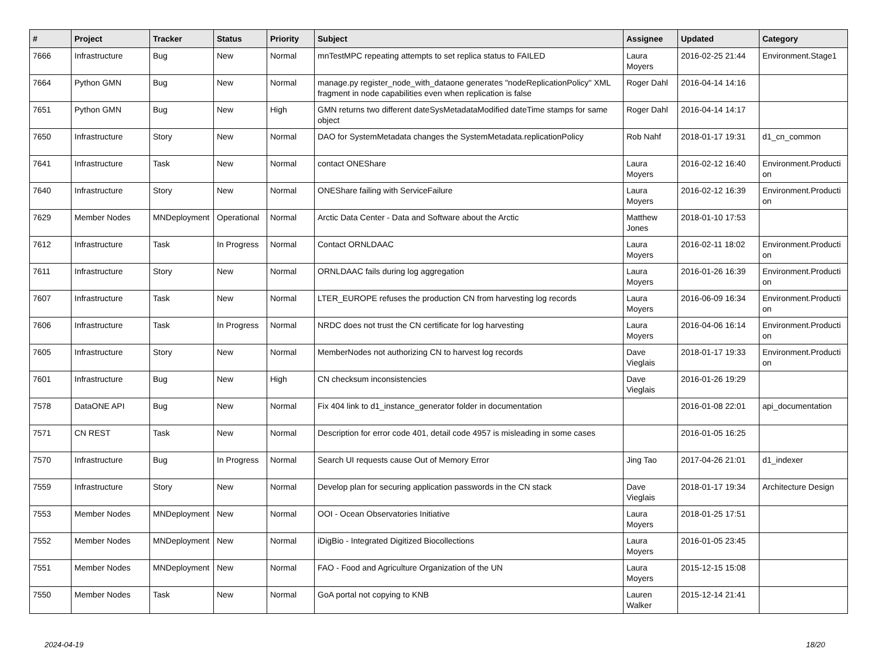| # | Project | Tracker | Status | Priority | Subject | Assignee | Updated | Category |
| --- | --- | --- | --- | --- | --- | --- | --- | --- |
| 7666 | Infrastructure | Bug | New | Normal | mnTestMPC repeating attempts to set replica status to FAILED | Laura Moyers | 2016-02-25 21:44 | Environment.Stage1 |
| 7664 | Python GMN | Bug | New | Normal | manage.py register_node_with_dataone generates "nodeReplicationPolicy" XML fragment in node capabilities even when replication is false | Roger Dahl | 2016-04-14 14:16 | |
| 7651 | Python GMN | Bug | New | High | GMN returns two different dateSysMetadataModified dateTime stamps for same object | Roger Dahl | 2016-04-14 14:17 | |
| 7650 | Infrastructure | Story | New | Normal | DAO for SystemMetadata changes the SystemMetadata.replicationPolicy | Rob Nahf | 2018-01-17 19:31 | d1_cn_common |
| 7641 | Infrastructure | Task | New | Normal | contact ONEShare | Laura Moyers | 2016-02-12 16:40 | Environment.Producti on |
| 7640 | Infrastructure | Story | New | Normal | ONEShare failing with ServiceFailure | Laura Moyers | 2016-02-12 16:39 | Environment.Producti on |
| 7629 | Member Nodes | MNDeployment | Operational | Normal | Arctic Data Center - Data and Software about the Arctic | Matthew Jones | 2018-01-10 17:53 | |
| 7612 | Infrastructure | Task | In Progress | Normal | Contact ORNLDAAC | Laura Moyers | 2016-02-11 18:02 | Environment.Producti on |
| 7611 | Infrastructure | Story | New | Normal | ORNLDAAC fails during log aggregation | Laura Moyers | 2016-01-26 16:39 | Environment.Producti on |
| 7607 | Infrastructure | Task | New | Normal | LTER_EUROPE refuses the production CN from harvesting log records | Laura Moyers | 2016-06-09 16:34 | Environment.Producti on |
| 7606 | Infrastructure | Task | In Progress | Normal | NRDC does not trust the CN certificate for log harvesting | Laura Moyers | 2016-04-06 16:14 | Environment.Producti on |
| 7605 | Infrastructure | Story | New | Normal | MemberNodes not authorizing CN to harvest log records | Dave Vieglais | 2018-01-17 19:33 | Environment.Producti on |
| 7601 | Infrastructure | Bug | New | High | CN checksum inconsistencies | Dave Vieglais | 2016-01-26 19:29 | |
| 7578 | DataONE API | Bug | New | Normal | Fix 404 link to d1_instance_generator folder in documentation | | 2016-01-08 22:01 | api_documentation |
| 7571 | CN REST | Task | New | Normal | Description for error code 401, detail code 4957 is misleading in some cases | | 2016-01-05 16:25 | |
| 7570 | Infrastructure | Bug | In Progress | Normal | Search UI requests cause Out of Memory Error | Jing Tao | 2017-04-26 21:01 | d1_indexer |
| 7559 | Infrastructure | Story | New | Normal | Develop plan for securing application passwords in the CN stack | Dave Vieglais | 2018-01-17 19:34 | Architecture Design |
| 7553 | Member Nodes | MNDeployment | New | Normal | OOI - Ocean Observatories Initiative | Laura Moyers | 2018-01-25 17:51 | |
| 7552 | Member Nodes | MNDeployment | New | Normal | iDigBio - Integrated Digitized Biocollections | Laura Moyers | 2016-01-05 23:45 | |
| 7551 | Member Nodes | MNDeployment | New | Normal | FAO - Food and Agriculture Organization of the UN | Laura Moyers | 2015-12-15 15:08 | |
| 7550 | Member Nodes | Task | New | Normal | GoA portal not copying to KNB | Lauren Walker | 2015-12-14 21:41 | |
2024-04-19 18/20